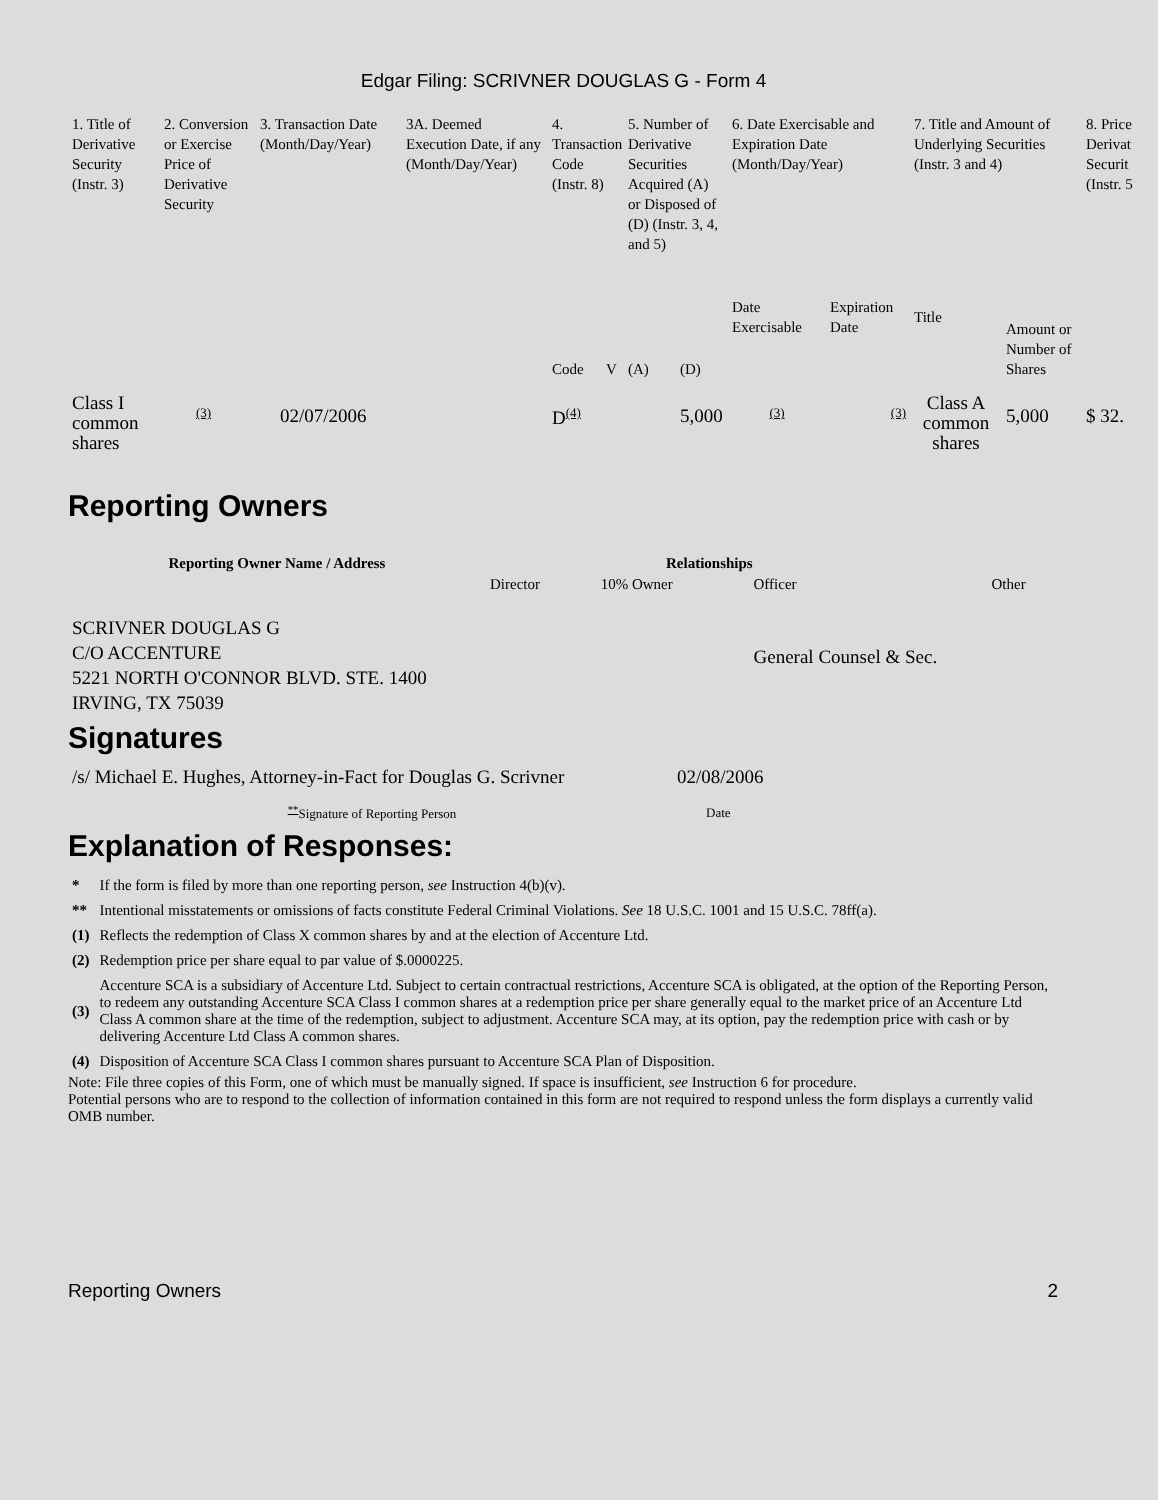Edgar Filing: SCRIVNER DOUGLAS G - Form 4
| 1. Title of Derivative Security (Instr. 3) | 2. Conversion or Exercise Price of Derivative Security | 3. Transaction Date (Month/Day/Year) | 3A. Deemed Execution Date, if any (Month/Day/Year) | 4. Transaction Code (Instr. 8) | | 5. Number of Derivative Securities Acquired (A) or Disposed of (D) (Instr. 3, 4, and 5) | | 6. Date Exercisable and Expiration Date (Month/Day/Year) | | 7. Title and Amount of Underlying Securities (Instr. 3 and 4) | | 8. Price Derivat Securit (Instr. 5 |
| --- | --- | --- | --- | --- | --- | --- | --- | --- | --- | --- | --- | --- |
| | | | | Code | V | (A) | (D) | Date Exercisable | Expiration Date | Title | Amount or Number of Shares | |
| Class I common shares | <sup>(3)</sup> | 02/07/2006 | | D<sup>(4)</sup> | | | 5,000 | <sup>(3)</sup> | <sup>(3)</sup> | Class A common shares | 5,000 | $ 32. |
Reporting Owners
| Reporting Owner Name / Address | Relationships | | | |
| --- | --- | --- | --- | --- |
| | Director | 10% Owner | Officer | Other |
| SCRIVNER DOUGLAS G C/O ACCENTURE 5221 NORTH O'CONNOR BLVD. STE. 1400 IRVING, TX 75039 | | | General Counsel & Sec. | |
Signatures
| /s/ Michael E. Hughes, Attorney-in-Fact for Douglas G. Scrivner | 02/08/2006 |
| <sup>**</sup> Signature of Reporting Person | Date |
Explanation of Responses:
| * | If the form is filed by more than one reporting person, see Instruction 4(b)(v). |
| ** | Intentional misstatements or omissions of facts constitute Federal Criminal Violations. See 18 U.S.C. 1001 and 15 U.S.C. 78ff(a). |
| (1) | Reflects the redemption of Class X common shares by and at the election of Accenture Ltd. |
| (2) | Redemption price per share equal to par value of $.0000225. |
| (3) | Accenture SCA is a subsidiary of Accenture Ltd. Subject to certain contractual restrictions, Accenture SCA is obligated, at the option of the Reporting Person, to redeem any outstanding Accenture SCA Class I common shares at a redemption price per share generally equal to the market price of an Accenture Ltd Class A common share at the time of the redemption, subject to adjustment. Accenture SCA may, at its option, pay the redemption price with cash or by delivering Accenture Ltd Class A common shares. |
| (4) | Disposition of Accenture SCA Class I common shares pursuant to Accenture SCA Plan of Disposition. |
Note: File three copies of this Form, one of which must be manually signed. If space is insufficient, see Instruction 6 for procedure.
Potential persons who are to respond to the collection of information contained in this form are not required to respond unless the form displays a currently valid OMB number.
Reporting Owners 2